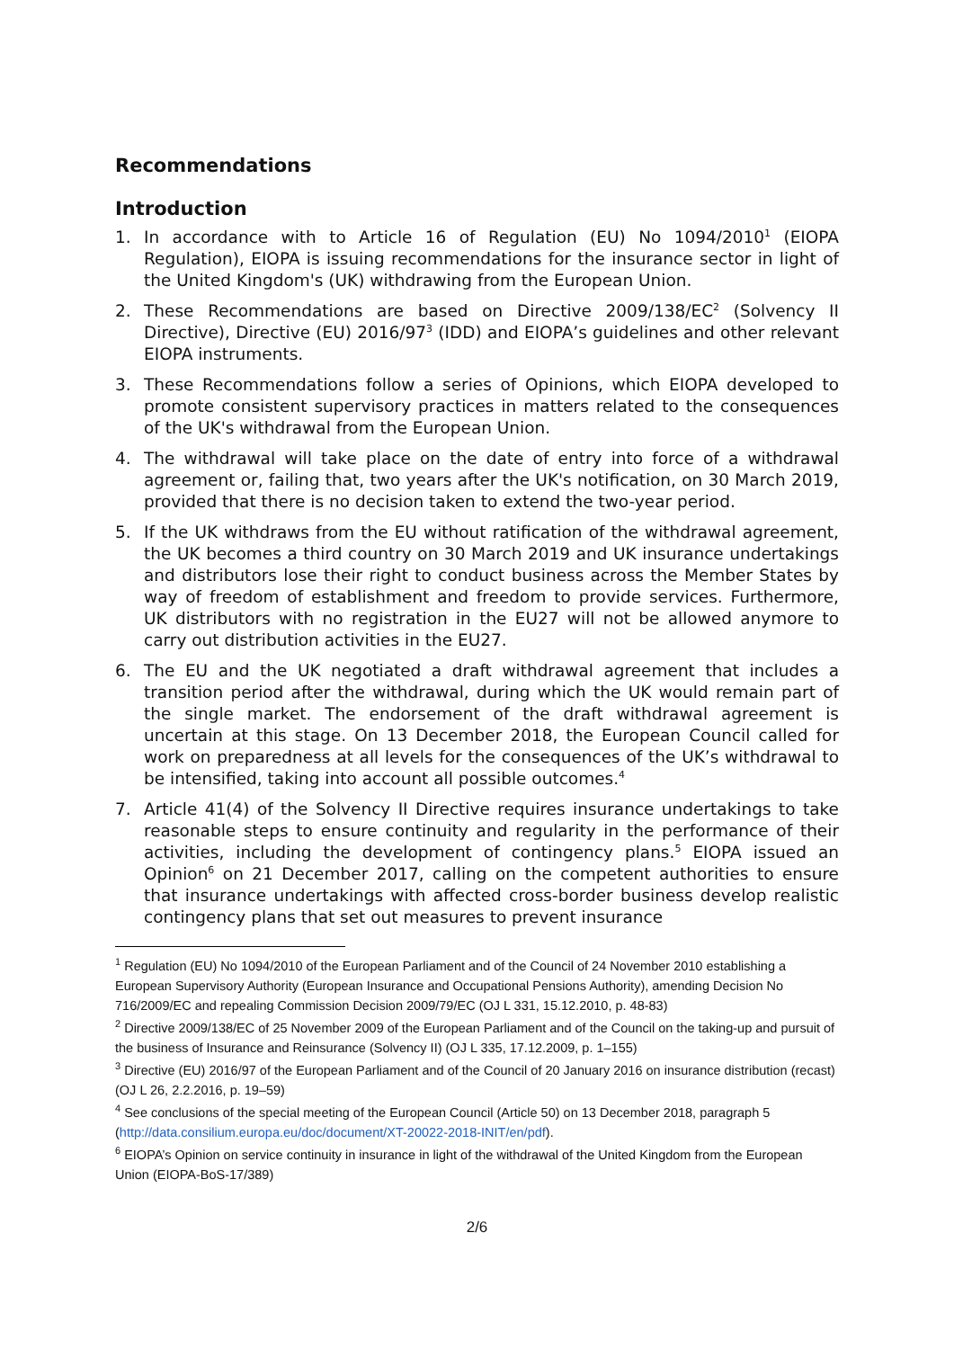Recommendations
Introduction
1. In accordance with to Article 16 of Regulation (EU) No 1094/2010<sup>1</sup> (EIOPA Regulation), EIOPA is issuing recommendations for the insurance sector in light of the United Kingdom's (UK) withdrawing from the European Union.
2. These Recommendations are based on Directive 2009/138/EC<sup>2</sup> (Solvency II Directive), Directive (EU) 2016/97<sup>3</sup> (IDD) and EIOPA’s guidelines and other relevant EIOPA instruments.
3. These Recommendations follow a series of Opinions, which EIOPA developed to promote consistent supervisory practices in matters related to the consequences of the UK's withdrawal from the European Union.
4. The withdrawal will take place on the date of entry into force of a withdrawal agreement or, failing that, two years after the UK's notification, on 30 March 2019, provided that there is no decision taken to extend the two-year period.
5. If the UK withdraws from the EU without ratification of the withdrawal agreement, the UK becomes a third country on 30 March 2019 and UK insurance undertakings and distributors lose their right to conduct business across the Member States by way of freedom of establishment and freedom to provide services. Furthermore, UK distributors with no registration in the EU27 will not be allowed anymore to carry out distribution activities in the EU27.
6. The EU and the UK negotiated a draft withdrawal agreement that includes a transition period after the withdrawal, during which the UK would remain part of the single market. The endorsement of the draft withdrawal agreement is uncertain at this stage. On 13 December 2018, the European Council called for work on preparedness at all levels for the consequences of the UK’s withdrawal to be intensified, taking into account all possible outcomes.<sup>4</sup>
7. Article 41(4) of the Solvency II Directive requires insurance undertakings to take reasonable steps to ensure continuity and regularity in the performance of their activities, including the development of contingency plans.<sup>5</sup> EIOPA issued an Opinion<sup>6</sup> on 21 December 2017, calling on the competent authorities to ensure that insurance undertakings with affected cross-border business develop realistic contingency plans that set out measures to prevent insurance
<sup>1</sup> Regulation (EU) No 1094/2010 of the European Parliament and of the Council of 24 November 2010 establishing a European Supervisory Authority (European Insurance and Occupational Pensions Authority), amending Decision No 716/2009/EC and repealing Commission Decision 2009/79/EC (OJ L 331, 15.12.2010, p. 48-83)
<sup>2</sup> Directive 2009/138/EC of 25 November 2009 of the European Parliament and of the Council on the taking-up and pursuit of the business of Insurance and Reinsurance (Solvency II) (OJ L 335, 17.12.2009, p. 1–155)
<sup>3</sup> Directive (EU) 2016/97 of the European Parliament and of the Council of 20 January 2016 on insurance distribution (recast) (OJ L 26, 2.2.2016, p. 19–59)
<sup>4</sup> See conclusions of the special meeting of the European Council (Article 50) on 13 December 2018, paragraph 5 (http://data.consilium.europa.eu/doc/document/XT-20022-2018-INIT/en/pdf).
<sup>6</sup> EIOPA’s Opinion on service continuity in insurance in light of the withdrawal of the United Kingdom from the European Union (EIOPA-BoS-17/389)
2/6